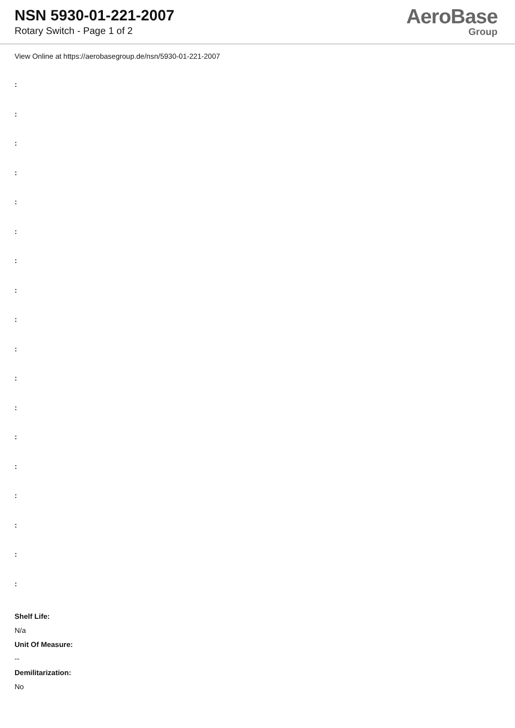NSN 5930-01-221-2007
Rotary Switch - Page 1 of 2
AeroBase
Group
View Online at https://aerobasegroup.de/nsn/5930-01-221-2007
:
:
:
:
:
:
:
:
:
:
:
:
:
:
:
:
:
:
Shelf Life:
N/a
Unit Of Measure:
--
Demilitarization:
No